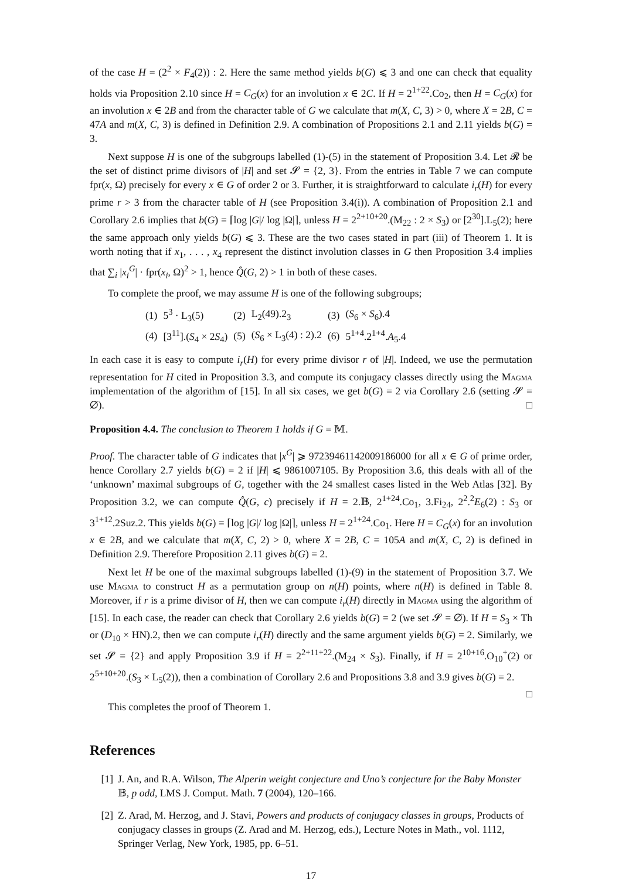of the case H = (2<sup>2</sup> × F<sub>4</sub>(2)) : 2. Here the same method yields b(G) ⩽ 3 and one can check that equality holds via Proposition 2.10 since H = C<sub>G</sub>(x) for an involution x ∈ 2C. If H = 2<sup>1+22</sup>.Co<sub>2</sub>, then H = C<sub>G</sub>(x) for an involution x ∈ 2B and from the character table of G we calculate that m(X, C, 3) > 0, where X = 2B, C = 47A and m(X, C, 3) is defined in Definition 2.9. A combination of Propositions 2.1 and 2.11 yields b(G) = 3.
Next suppose H is one of the subgroups labelled (1)-(5) in the statement of Proposition 3.4. Let 𝓡 be the set of distinct prime divisors of |H| and set 𝓢 = {2, 3}. From the entries in Table 7 we can compute fpr(x, Ω) precisely for every x ∈ G of order 2 or 3. Further, it is straightforward to calculate i<sub>r</sub>(H) for every prime r > 3 from the character table of H (see Proposition 3.4(i)). A combination of Proposition 2.1 and Corollary 2.6 implies that b(G) = ⌈log |G|/ log |Ω|⌉, unless H = 2<sup>2+10+20</sup>.(M<sub>22</sub> : 2 × S<sub>3</sub>) or [2<sup>30</sup>].L<sub>5</sub>(2); here the same approach only yields b(G) ⩽ 3. These are the two cases stated in part (iii) of Theorem 1. It is worth noting that if x<sub>1</sub>, . . . , x<sub>4</sub> represent the distinct involution classes in G then Proposition 3.4 implies that ∑<sub>i</sub> |x<sub>i</sub><sup>G</sup>| · fpr(x<sub>i</sub>, Ω)<sup>2</sup> > 1, hence Q̂(G, 2) > 1 in both of these cases.
To complete the proof, we may assume H is one of the following subgroups;
| (1) | 5<sup>3</sup> · L<sub>3</sub>(5) | (2) | L<sub>2</sub>(49).2<sub>3</sub> | (3) | ( S<sub>6</sub> × S<sub>6</sub>).4 |
| (4) | [3<sup>11</sup>].( S<sub>4</sub> × 2 S<sub>4</sub>) | (5) | ( S<sub>6</sub> × L<sub>3</sub>(4) : 2).2 | (6) | 5<sup>1+4</sup>.2<sup>1+4</sup>. A<sub>5</sub>.4 |
In each case it is easy to compute i<sub>r</sub>(H) for every prime divisor r of |H|. Indeed, we use the permutation representation for H cited in Proposition 3.3, and compute its conjugacy classes directly using the Magma implementation of the algorithm of [15]. In all six cases, we get b(G) = 2 via Corollary 2.6 (setting 𝓢 = ∅). □
Proposition 4.4. The conclusion to Theorem 1 holds if G = 𝕄.
Proof. The character table of G indicates that |x<sup>G</sup>| ⩾ 97239461142009186000 for all x ∈ G of prime order, hence Corollary 2.7 yields b(G) = 2 if |H| ⩽ 9861007105. By Proposition 3.6, this deals with all of the ‘unknown’ maximal subgroups of G, together with the 24 smallest cases listed in the Web Atlas [32]. By Proposition 3.2, we can compute Q̂(G, c) precisely if H = 2.𝔹, 2<sup>1+24</sup>.Co<sub>1</sub>, 3.Fi<sub>24</sub>, 2<sup>2</sup>.<sup>2</sup>E<sub>6</sub>(2) : S<sub>3</sub> or 3<sup>1+12</sup>.2Suz.2. This yields b(G) = ⌈log |G|/ log |Ω|⌉, unless H = 2<sup>1+24</sup>.Co<sub>1</sub>. Here H = C<sub>G</sub>(x) for an involution x ∈ 2B, and we calculate that m(X, C, 2) > 0, where X = 2B, C = 105A and m(X, C, 2) is defined in Definition 2.9. Therefore Proposition 2.11 gives b(G) = 2.
Next let H be one of the maximal subgroups labelled (1)-(9) in the statement of Proposition 3.7. We use Magma to construct H as a permutation group on n(H) points, where n(H) is defined in Table 8. Moreover, if r is a prime divisor of H, then we can compute i<sub>r</sub>(H) directly in Magma using the algorithm of [15]. In each case, the reader can check that Corollary 2.6 yields b(G) = 2 (we set 𝓢 = ∅). If H = S<sub>3</sub> × Th or (D<sub>10</sub> × HN).2, then we can compute i<sub>r</sub>(H) directly and the same argument yields b(G) = 2. Similarly, we set 𝓢 = {2} and apply Proposition 3.9 if H = 2<sup>2+11+22</sup>.(M<sub>24</sub> × S<sub>3</sub>). Finally, if H = 2<sup>10+16</sup>.O<sub>10</sub><sup>+</sup>(2) or 2<sup>5+10+20</sup>.(S<sub>3</sub> × L<sub>5</sub>(2)), then a combination of Corollary 2.6 and Propositions 3.8 and 3.9 gives b(G) = 2. □
This completes the proof of Theorem 1.
References
[1] J. An, and R.A. Wilson, The Alperin weight conjecture and Uno’s conjecture for the Baby Monster 𝔹, p odd, LMS J. Comput. Math. 7 (2004), 120–166.
[2] Z. Arad, M. Herzog, and J. Stavi, Powers and products of conjugacy classes in groups, Products of conjugacy classes in groups (Z. Arad and M. Herzog, eds.), Lecture Notes in Math., vol. 1112, Springer Verlag, New York, 1985, pp. 6–51.
17